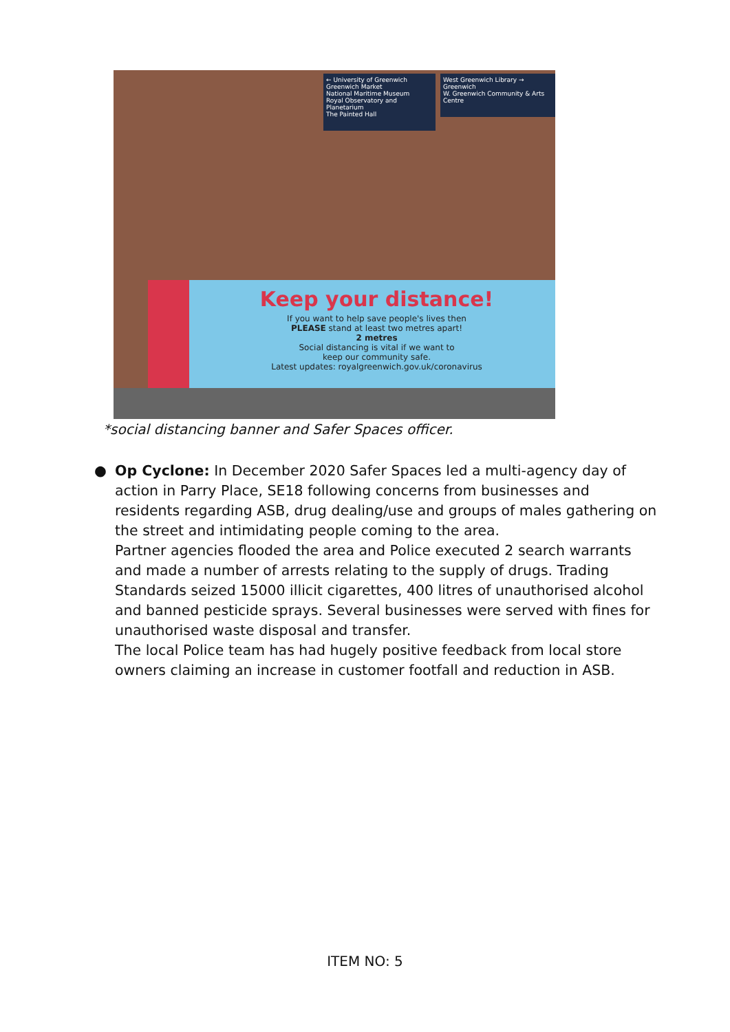← University of Greenwich
Greenwich Market
National Maritime Museum
Royal Observatory and Planetarium
The Painted Hall
West Greenwich Library →
Greenwich
W. Greenwich Community & Arts Centre
Keep your distance!
If you want to help save people's lives then
PLEASE stand at least two metres apart!
2 metres
Social distancing is vital if we want to
keep our community safe.
Latest updates: royalgreenwich.gov.uk/coronavirus
*social distancing banner and Safer Spaces officer.
●
Op Cyclone: In December 2020 Safer Spaces led a multi-agency day of action in Parry Place, SE18 following concerns from businesses and residents regarding ASB, drug dealing/use and groups of males gathering on the street and intimidating people coming to the area.
Partner agencies flooded the area and Police executed 2 search warrants and made a number of arrests relating to the supply of drugs. Trading Standards seized 15000 illicit cigarettes, 400 litres of unauthorised alcohol and banned pesticide sprays. Several businesses were served with fines for unauthorised waste disposal and transfer.
The local Police team has had hugely positive feedback from local store owners claiming an increase in customer footfall and reduction in ASB.
ITEM NO: 5